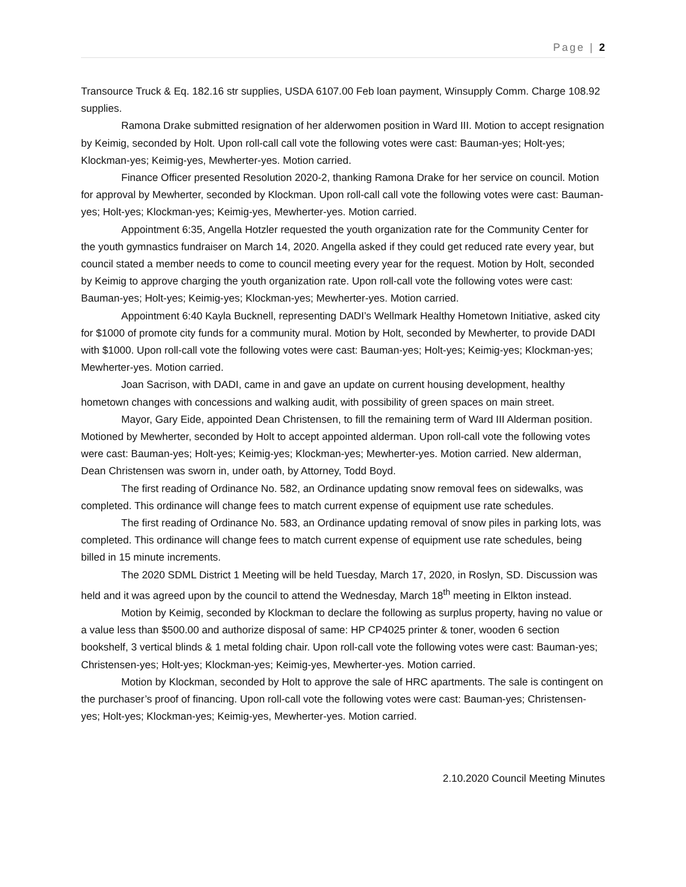Page | 2
Transource Truck & Eq. 182.16 str supplies, USDA 6107.00 Feb loan payment, Winsupply Comm. Charge 108.92 supplies.
Ramona Drake submitted resignation of her alderwomen position in Ward III. Motion to accept resignation by Keimig, seconded by Holt. Upon roll-call call vote the following votes were cast: Bauman-yes; Holt-yes; Klockman-yes; Keimig-yes, Mewherter-yes. Motion carried.
Finance Officer presented Resolution 2020-2, thanking Ramona Drake for her service on council. Motion for approval by Mewherter, seconded by Klockman. Upon roll-call call vote the following votes were cast: Bauman-yes; Holt-yes; Klockman-yes; Keimig-yes, Mewherter-yes. Motion carried.
Appointment 6:35, Angella Hotzler requested the youth organization rate for the Community Center for the youth gymnastics fundraiser on March 14, 2020. Angella asked if they could get reduced rate every year, but council stated a member needs to come to council meeting every year for the request. Motion by Holt, seconded by Keimig to approve charging the youth organization rate. Upon roll-call vote the following votes were cast: Bauman-yes; Holt-yes; Keimig-yes; Klockman-yes; Mewherter-yes. Motion carried.
Appointment 6:40 Kayla Bucknell, representing DADI’s Wellmark Healthy Hometown Initiative, asked city for $1000 of promote city funds for a community mural. Motion by Holt, seconded by Mewherter, to provide DADI with $1000. Upon roll-call vote the following votes were cast: Bauman-yes; Holt-yes; Keimig-yes; Klockman-yes; Mewherter-yes. Motion carried.
Joan Sacrison, with DADI, came in and gave an update on current housing development, healthy hometown changes with concessions and walking audit, with possibility of green spaces on main street.
Mayor, Gary Eide, appointed Dean Christensen, to fill the remaining term of Ward III Alderman position. Motioned by Mewherter, seconded by Holt to accept appointed alderman. Upon roll-call vote the following votes were cast: Bauman-yes; Holt-yes; Keimig-yes; Klockman-yes; Mewherter-yes. Motion carried. New alderman, Dean Christensen was sworn in, under oath, by Attorney, Todd Boyd.
The first reading of Ordinance No. 582, an Ordinance updating snow removal fees on sidewalks, was completed. This ordinance will change fees to match current expense of equipment use rate schedules.
The first reading of Ordinance No. 583, an Ordinance updating removal of snow piles in parking lots, was completed. This ordinance will change fees to match current expense of equipment use rate schedules, being billed in 15 minute increments.
The 2020 SDML District 1 Meeting will be held Tuesday, March 17, 2020, in Roslyn, SD. Discussion was held and it was agreed upon by the council to attend the Wednesday, March 18<sup>th</sup> meeting in Elkton instead.
Motion by Keimig, seconded by Klockman to declare the following as surplus property, having no value or a value less than $500.00 and authorize disposal of same: HP CP4025 printer & toner, wooden 6 section bookshelf, 3 vertical blinds & 1 metal folding chair. Upon roll-call vote the following votes were cast: Bauman-yes; Christensen-yes; Holt-yes; Klockman-yes; Keimig-yes, Mewherter-yes. Motion carried.
Motion by Klockman, seconded by Holt to approve the sale of HRC apartments. The sale is contingent on the purchaser’s proof of financing. Upon roll-call vote the following votes were cast: Bauman-yes; Christensen-yes; Holt-yes; Klockman-yes; Keimig-yes, Mewherter-yes. Motion carried.
2.10.2020 Council Meeting Minutes